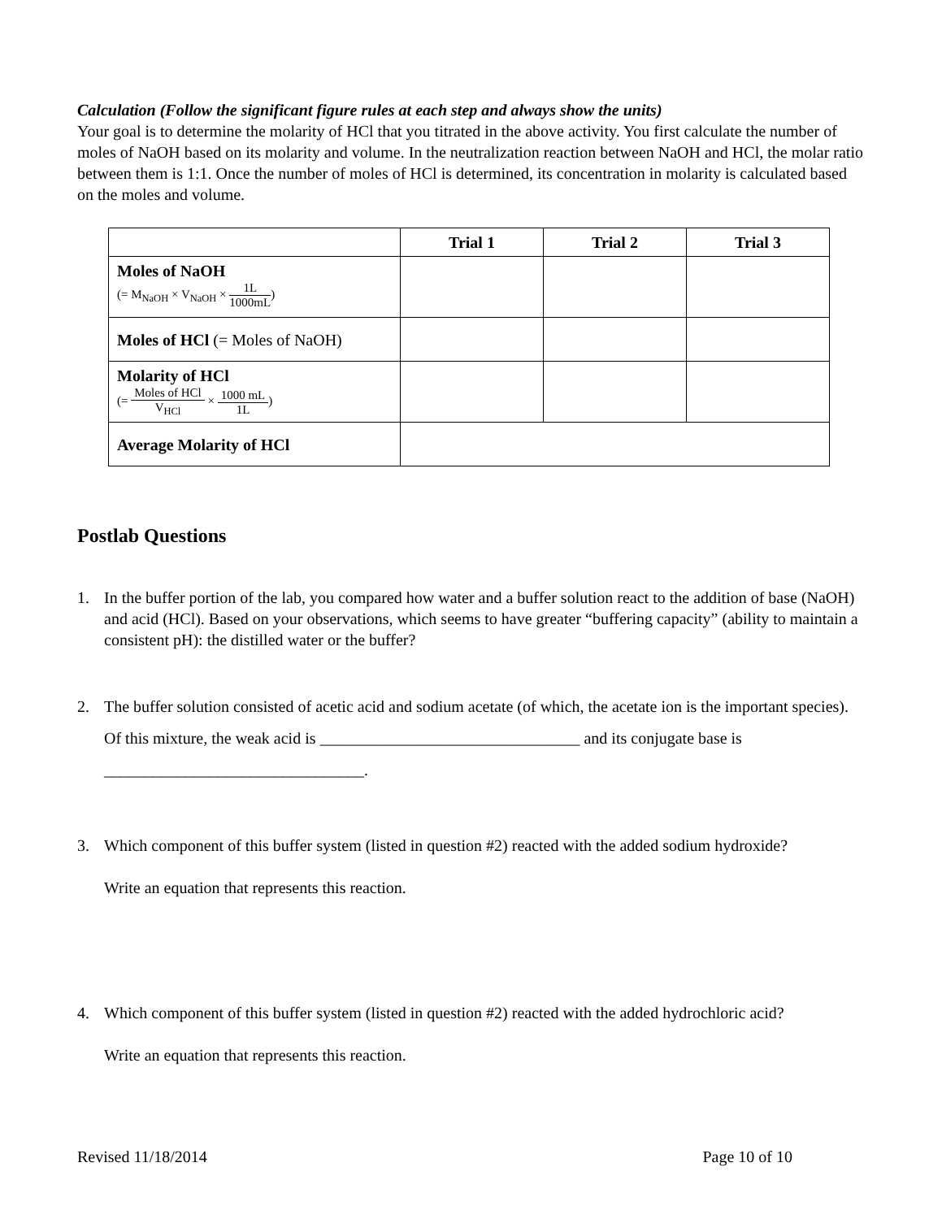Calculation (Follow the significant figure rules at each step and always show the units)
Your goal is to determine the molarity of HCl that you titrated in the above activity. You first calculate the number of moles of NaOH based on its molarity and volume. In the neutralization reaction between NaOH and HCl, the molar ratio between them is 1:1. Once the number of moles of HCl is determined, its concentration in molarity is calculated based on the moles and volume.
| | Trial 1 | Trial 2 | Trial 3 |
| --- | --- | --- | --- |
| Moles of NaOH (= M<sub>NaOH</sub> × V<sub>NaOH</sub> × 1L 1000mL ) | | | |
| Moles of HCl (= Moles of NaOH) | | | |
| Molarity of HCl (= Moles of HCl V<sub>HCl</sub> × 1000 mL 1L ) | | | |
| Average Molarity of HCl | | | |
Postlab Questions
1. In the buffer portion of the lab, you compared how water and a buffer solution react to the addition of base (NaOH) and acid (HCl). Based on your observations, which seems to have greater “buffering capacity” (ability to maintain a consistent pH): the distilled water or the buffer?
2. The buffer solution consisted of acetic acid and sodium acetate (of which, the acetate ion is the important species). Of this mixture, the weak acid is ________________________________ and its conjugate base is ________________________________.
3. Which component of this buffer system (listed in question #2) reacted with the added sodium hydroxide?
Write an equation that represents this reaction.
4. Which component of this buffer system (listed in question #2) reacted with the added hydrochloric acid?
Write an equation that represents this reaction.
Revised 11/18/2014 Page 10 of 10